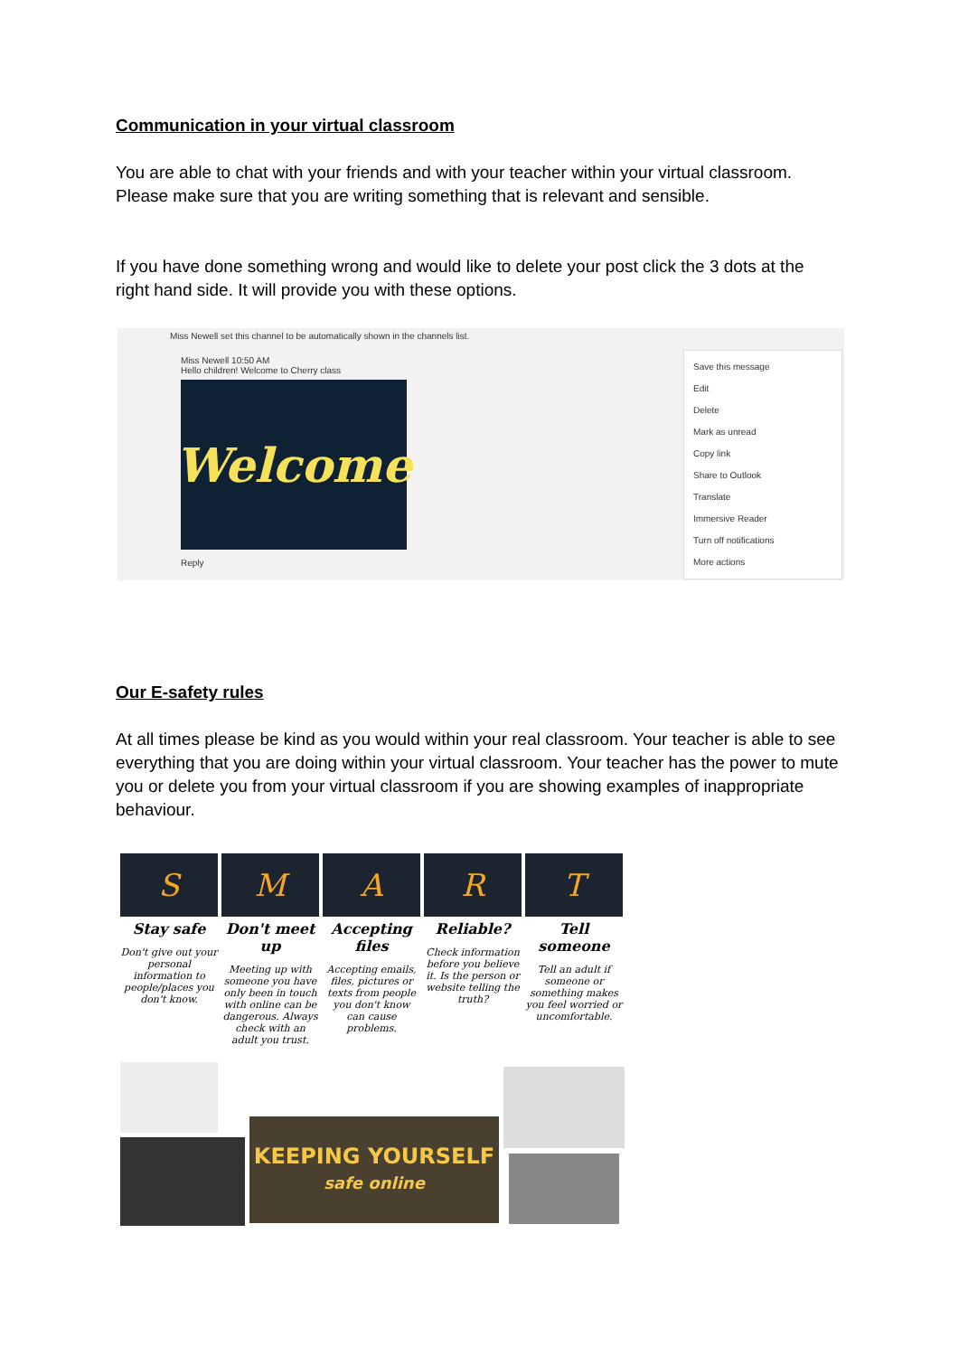Communication in your virtual classroom
You are able to chat with your friends and with your teacher within your virtual classroom. Please make sure that you are writing something that is relevant and sensible.
If you have done something wrong and would like to delete your post click the 3 dots at the right hand side. It will provide you with these options.
Miss Newell set this channel to be automatically shown in the channels list.
Miss Newell 10:50 AM
Hello children! Welcome to Cherry class
Welcome
Reply
Save this message
Edit
Delete
Mark as unread
Copy link
Share to Outlook
Translate
Immersive Reader
Turn off notifications
More actions
Our E-safety rules
At all times please be kind as you would within your real classroom. Your teacher is able to see everything that you are doing within your virtual classroom. Your teacher has the power to mute you or delete you from your virtual classroom if you are showing examples of inappropriate behaviour.
S
Stay safe
Don't give out your personal information to people/places you don't know.
M
Don't meet up
Meeting up with someone you have only been in touch with online can be dangerous. Always check with an adult you trust.
A
Accepting files
Accepting emails, files, pictures or texts from people you don't know can cause problems.
R
Reliable?
Check information before you believe it. Is the person or website telling the truth?
T
Tell someone
Tell an adult if someone or something makes you feel worried or uncomfortable.
KEEPING YOURSELF
safe online